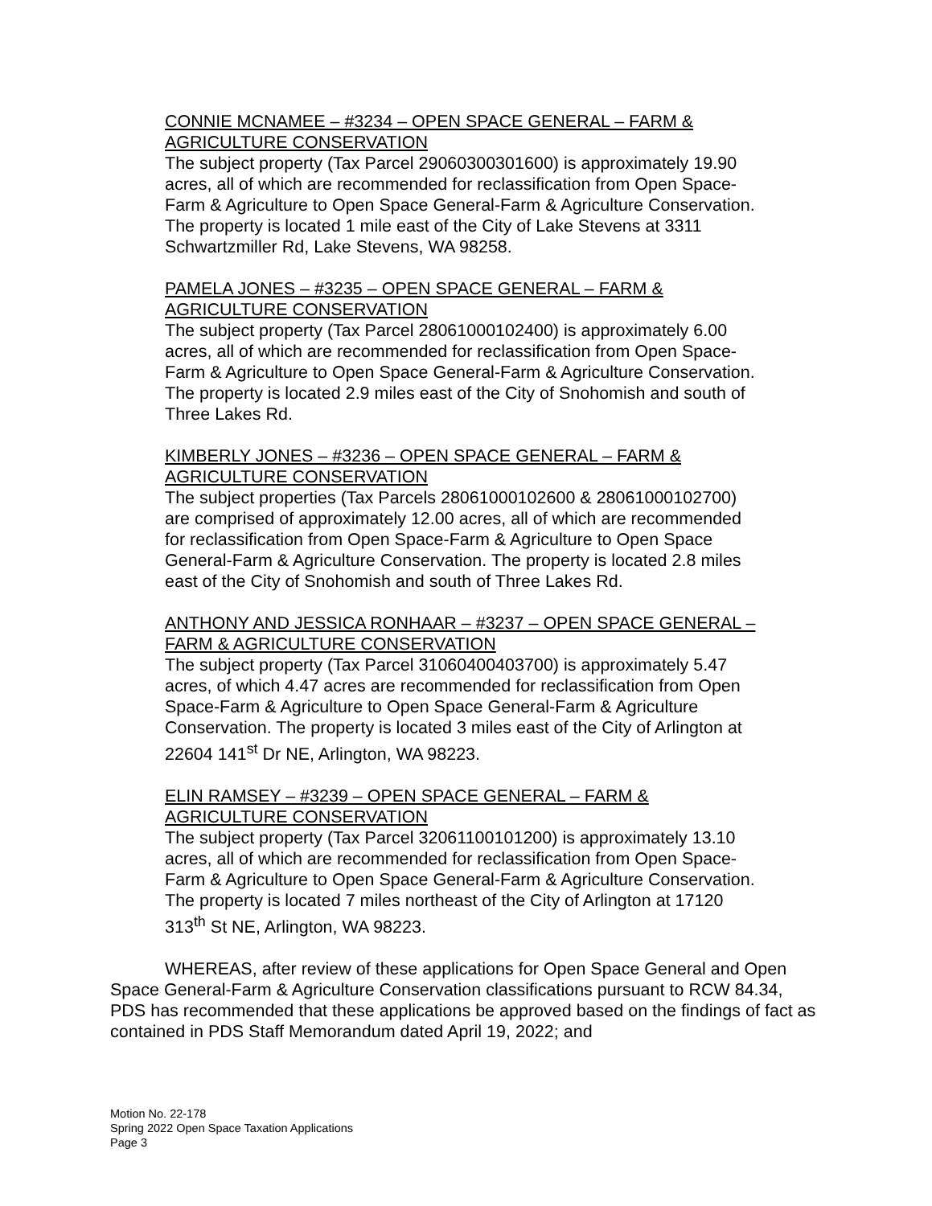CONNIE MCNAMEE – #3234 – OPEN SPACE GENERAL – FARM & AGRICULTURE CONSERVATION
The subject property (Tax Parcel 29060300301600) is approximately 19.90 acres, all of which are recommended for reclassification from Open Space-Farm & Agriculture to Open Space General-Farm & Agriculture Conservation. The property is located 1 mile east of the City of Lake Stevens at 3311 Schwartzmiller Rd, Lake Stevens, WA 98258.
PAMELA JONES – #3235 – OPEN SPACE GENERAL – FARM & AGRICULTURE CONSERVATION
The subject property (Tax Parcel 28061000102400) is approximately 6.00 acres, all of which are recommended for reclassification from Open Space-Farm & Agriculture to Open Space General-Farm & Agriculture Conservation. The property is located 2.9 miles east of the City of Snohomish and south of Three Lakes Rd.
KIMBERLY JONES – #3236 – OPEN SPACE GENERAL – FARM & AGRICULTURE CONSERVATION
The subject properties (Tax Parcels 28061000102600 & 28061000102700) are comprised of approximately 12.00 acres, all of which are recommended for reclassification from Open Space-Farm & Agriculture to Open Space General-Farm & Agriculture Conservation. The property is located 2.8 miles east of the City of Snohomish and south of Three Lakes Rd.
ANTHONY AND JESSICA RONHAAR – #3237 – OPEN SPACE GENERAL – FARM & AGRICULTURE CONSERVATION
The subject property (Tax Parcel 31060400403700) is approximately 5.47 acres, of which 4.47 acres are recommended for reclassification from Open Space-Farm & Agriculture to Open Space General-Farm & Agriculture Conservation. The property is located 3 miles east of the City of Arlington at 22604 141<sup>st</sup> Dr NE, Arlington, WA 98223.
ELIN RAMSEY – #3239 – OPEN SPACE GENERAL – FARM & AGRICULTURE CONSERVATION
The subject property (Tax Parcel 32061100101200) is approximately 13.10 acres, all of which are recommended for reclassification from Open Space-Farm & Agriculture to Open Space General-Farm & Agriculture Conservation. The property is located 7 miles northeast of the City of Arlington at 17120 313<sup>th</sup> St NE, Arlington, WA 98223.
WHEREAS, after review of these applications for Open Space General and Open Space General-Farm & Agriculture Conservation classifications pursuant to RCW 84.34, PDS has recommended that these applications be approved based on the findings of fact as contained in PDS Staff Memorandum dated April 19, 2022; and
Motion No. 22-178
Spring 2022 Open Space Taxation Applications
Page 3